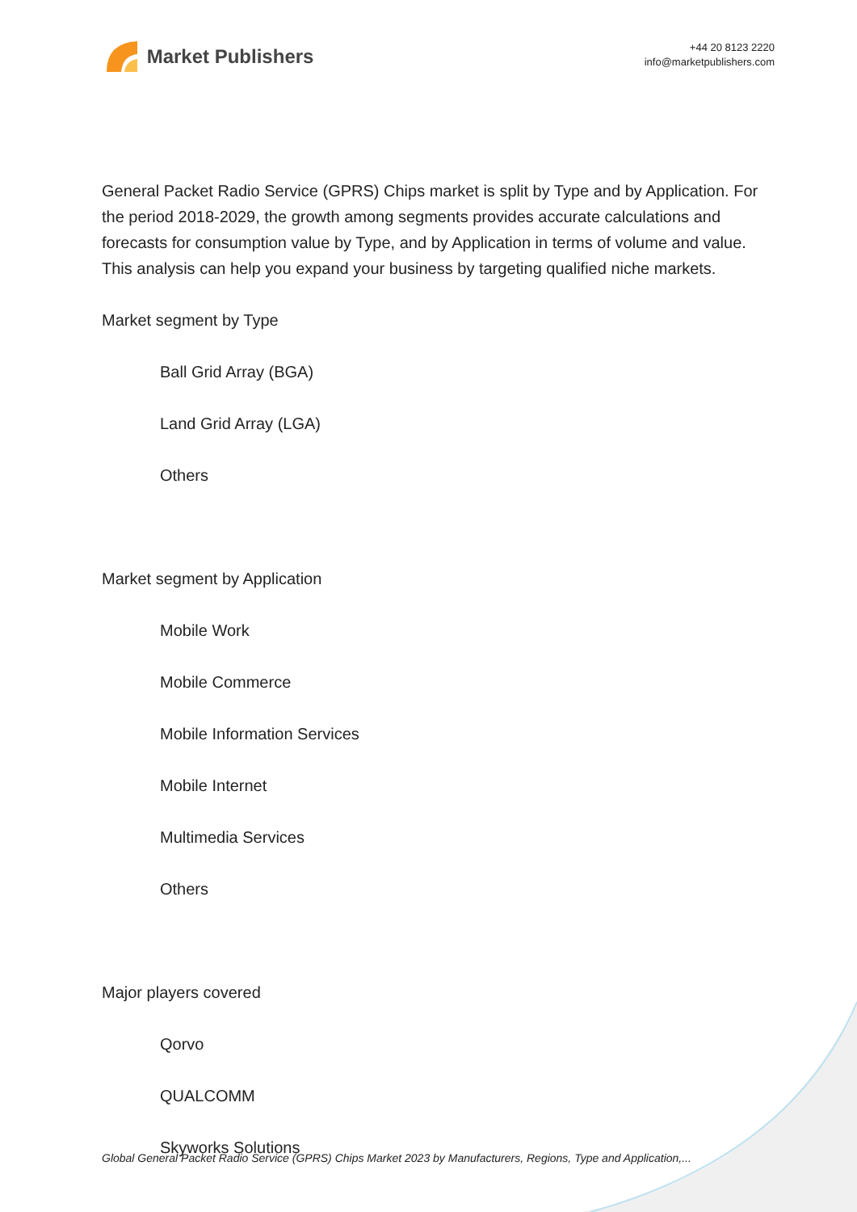Market Publishers
+44 20 8123 2220
info@marketpublishers.com
General Packet Radio Service (GPRS) Chips market is split by Type and by Application. For the period 2018-2029, the growth among segments provides accurate calculations and forecasts for consumption value by Type, and by Application in terms of volume and value. This analysis can help you expand your business by targeting qualified niche markets.
Market segment by Type
Ball Grid Array (BGA)
Land Grid Array (LGA)
Others
Market segment by Application
Mobile Work
Mobile Commerce
Mobile Information Services
Mobile Internet
Multimedia Services
Others
Major players covered
Qorvo
QUALCOMM
Skyworks Solutions
Global General Packet Radio Service (GPRS) Chips Market 2023 by Manufacturers, Regions, Type and Application,...